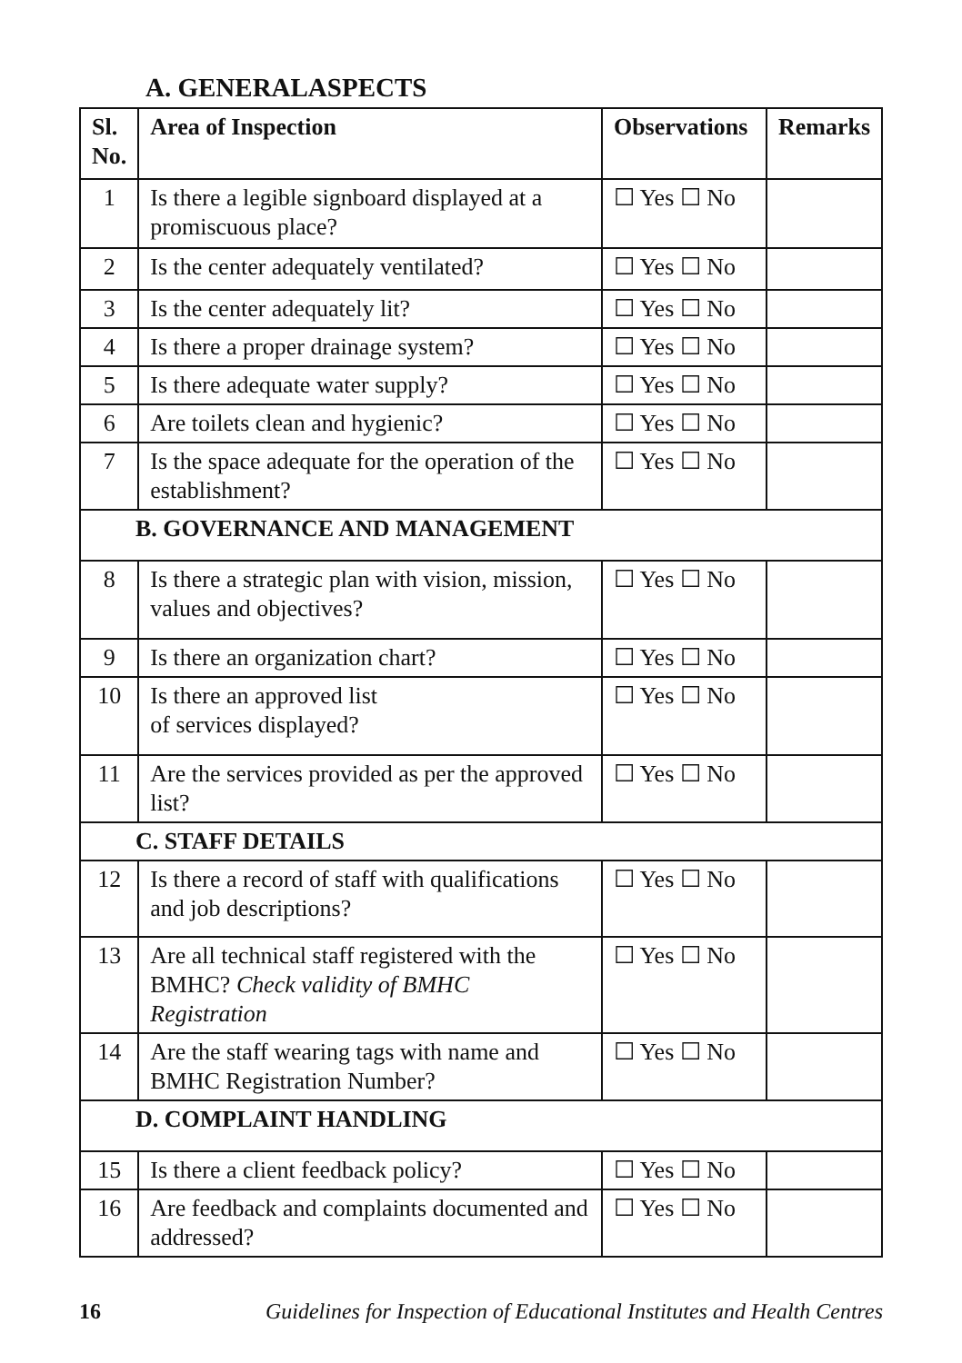A. GENERALASPECTS
| Sl. No. | Area of Inspection | Observations | Remarks |
| --- | --- | --- | --- |
| 1 | Is there a legible signboard displayed at a promiscuous place? | ☐ Yes ☐ No | |
| 2 | Is the center adequately ventilated? | ☐ Yes ☐ No | |
| 3 | Is the center adequately lit? | ☐ Yes ☐ No | |
| 4 | Is there a proper drainage system? | ☐ Yes ☐ No | |
| 5 | Is there adequate water supply? | ☐ Yes ☐ No | |
| 6 | Are toilets clean and hygienic? | ☐ Yes ☐ No | |
| 7 | Is the space adequate for the operation of the establishment? | ☐ Yes ☐ No | |
| B. GOVERNANCE AND MANAGEMENT | | | |
| 8 | Is there a strategic plan with vision, mission, values and objectives? | ☐ Yes ☐ No | |
| 9 | Is there an organization chart? | ☐ Yes ☐ No | |
| 10 | Is there an approved list of services displayed? | ☐ Yes ☐ No | |
| 11 | Are the services provided as per the approved list? | ☐ Yes ☐ No | |
| C. STAFF DETAILS | | | |
| 12 | Is there a record of staff with qualifications and job descriptions? | ☐ Yes ☐ No | |
| 13 | Are all technical staff registered with the BMHC? Check validity of BMHC Registration | ☐ Yes ☐ No | |
| 14 | Are the staff wearing tags with name and BMHC Registration Number? | ☐ Yes ☐ No | |
| D. COMPLAINT HANDLING | | | |
| 15 | Is there a client feedback policy? | ☐ Yes ☐ No | |
| 16 | Are feedback and complaints documented and addressed? | ☐ Yes ☐ No | |
16 Guidelines for Inspection of Educational Institutes and Health Centres